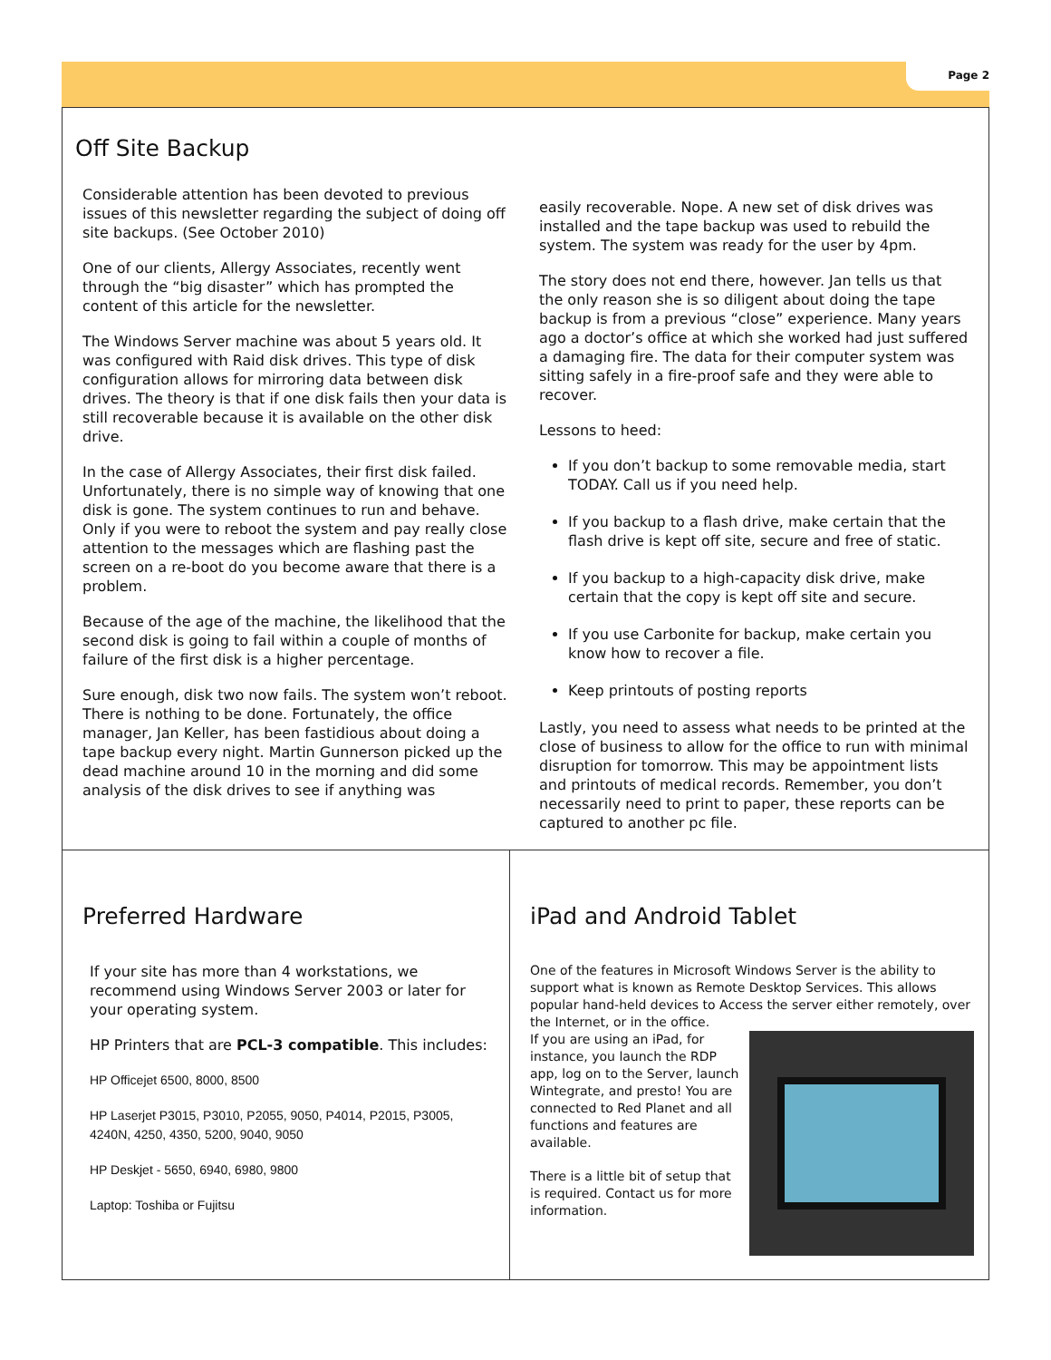Page 2
Off Site Backup
Considerable attention has been devoted to previous issues of this newsletter regarding the subject of doing off site backups. (See October 2010)
One of our clients, Allergy Associates, recently went through the “big disaster” which has prompted the content of this article for the newsletter.
The Windows Server machine was about 5 years old. It was configured with Raid disk drives. This type of disk configuration allows for mirroring data between disk drives. The theory is that if one disk fails then your data is still recoverable because it is available on the other disk drive.
In the case of Allergy Associates, their first disk failed. Unfortunately, there is no simple way of knowing that one disk is gone. The system continues to run and behave. Only if you were to reboot the system and pay really close attention to the messages which are flashing past the screen on a re-boot do you become aware that there is a problem.
Because of the age of the machine, the likelihood that the second disk is going to fail within a couple of months of failure of the first disk is a higher percentage.
Sure enough, disk two now fails. The system won’t reboot. There is nothing to be done. Fortunately, the office manager, Jan Keller, has been fastidious about doing a tape backup every night. Martin Gunnerson picked up the dead machine around 10 in the morning and did some analysis of the disk drives to see if anything was
easily recoverable. Nope. A new set of disk drives was installed and the tape backup was used to rebuild the system. The system was ready for the user by 4pm.
The story does not end there, however. Jan tells us that the only reason she is so diligent about doing the tape backup is from a previous “close” experience. Many years ago a doctor’s office at which she worked had just suffered a damaging fire. The data for their computer system was sitting safely in a fire-proof safe and they were able to recover.
Lessons to heed:
If you don’t backup to some removable media, start TODAY. Call us if you need help.
If you backup to a flash drive, make certain that the flash drive is kept off site, secure and free of static.
If you backup to a high-capacity disk drive, make certain that the copy is kept off site and secure.
If you use Carbonite for backup, make certain you know how to recover a file.
Keep printouts of posting reports
Lastly, you need to assess what needs to be printed at the close of business to allow for the office to run with minimal disruption for tomorrow. This may be appointment lists and printouts of medical records. Remember, you don’t necessarily need to print to paper, these reports can be captured to another pc file.
Preferred Hardware
If your site has more than 4 workstations, we recommend using Windows Server 2003 or later for your operating system.
HP Printers that are PCL-3 compatible. This includes:
HP Officejet 6500, 8000, 8500
HP Laserjet P3015, P3010, P2055, 9050, P4014, P2015, P3005, 4240N, 4250, 4350, 5200, 9040, 9050
HP Deskjet - 5650, 6940, 6980, 9800
Laptop: Toshiba or Fujitsu
iPad and Android Tablet
One of the features in Microsoft Windows Server is the ability to support what is known as Remote Desktop Services. This allows popular hand-held devices to Access the server either remotely, over the Internet, or in the office.
If you are using an iPad, for instance, you launch the RDP app, log on to the Server, launch Wintegrate, and presto! You are connected to Red Planet and all functions and features are available.
There is a little bit of setup that is required. Contact us for more information.